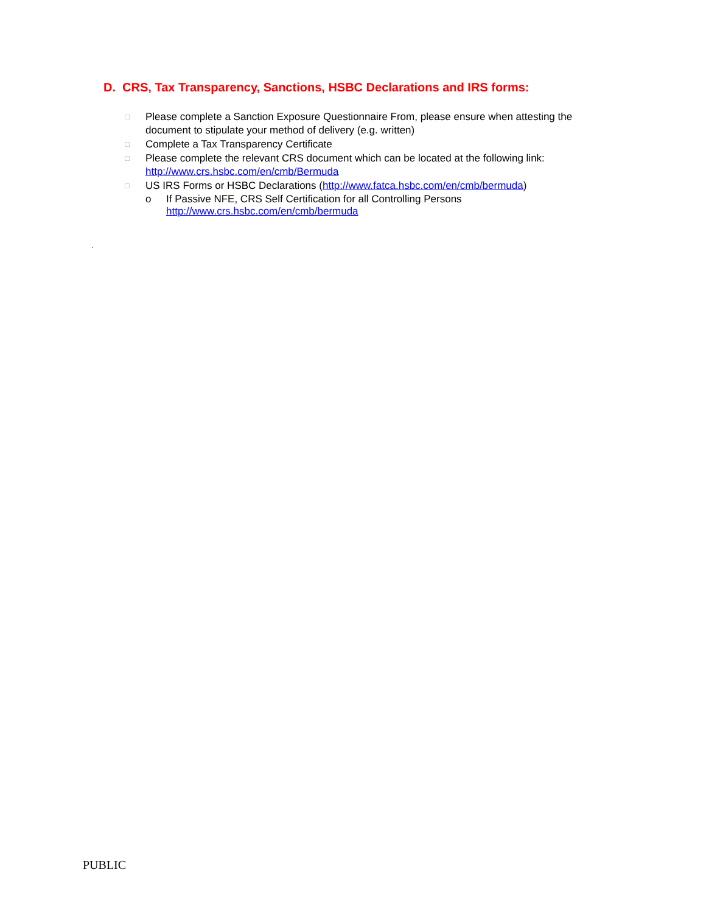D. CRS, Tax Transparency, Sanctions, HSBC Declarations and IRS forms:
□ Please complete a Sanction Exposure Questionnaire From, please ensure when attesting the document to stipulate your method of delivery (e.g. written)
□ Complete a Tax Transparency Certificate
□ Please complete the relevant CRS document which can be located at the following link: http://www.crs.hsbc.com/en/cmb/Bermuda
□ US IRS Forms or HSBC Declarations (http://www.fatca.hsbc.com/en/cmb/bermuda)
o If Passive NFE, CRS Self Certification for all Controlling Persons
http://www.crs.hsbc.com/en/cmb/bermuda
.
PUBLIC